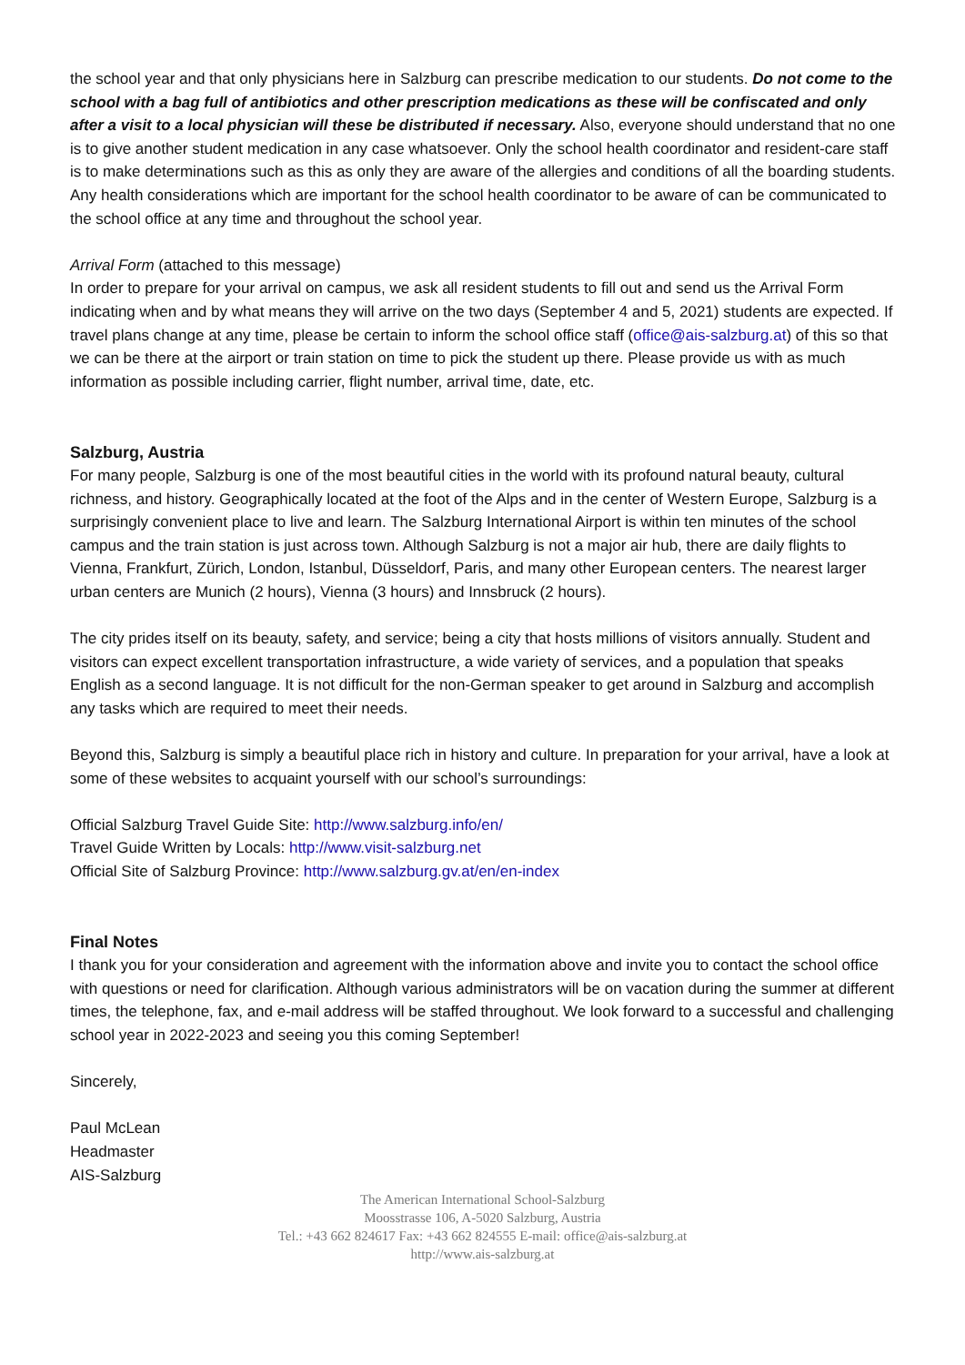the school year and that only physicians here in Salzburg can prescribe medication to our students. Do not come to the school with a bag full of antibiotics and other prescription medications as these will be confiscated and only after a visit to a local physician will these be distributed if necessary. Also, everyone should understand that no one is to give another student medication in any case whatsoever. Only the school health coordinator and resident-care staff is to make determinations such as this as only they are aware of the allergies and conditions of all the boarding students. Any health considerations which are important for the school health coordinator to be aware of can be communicated to the school office at any time and throughout the school year.
Arrival Form (attached to this message)
In order to prepare for your arrival on campus, we ask all resident students to fill out and send us the Arrival Form indicating when and by what means they will arrive on the two days (September 4 and 5, 2021) students are expected. If travel plans change at any time, please be certain to inform the school office staff (office@ais-salzburg.at) of this so that we can be there at the airport or train station on time to pick the student up there. Please provide us with as much information as possible including carrier, flight number, arrival time, date, etc.
Salzburg, Austria
For many people, Salzburg is one of the most beautiful cities in the world with its profound natural beauty, cultural richness, and history. Geographically located at the foot of the Alps and in the center of Western Europe, Salzburg is a surprisingly convenient place to live and learn. The Salzburg International Airport is within ten minutes of the school campus and the train station is just across town. Although Salzburg is not a major air hub, there are daily flights to Vienna, Frankfurt, Zürich, London, Istanbul, Düsseldorf, Paris, and many other European centers. The nearest larger urban centers are Munich (2 hours), Vienna (3 hours) and Innsbruck (2 hours).
The city prides itself on its beauty, safety, and service; being a city that hosts millions of visitors annually. Student and visitors can expect excellent transportation infrastructure, a wide variety of services, and a population that speaks English as a second language. It is not difficult for the non-German speaker to get around in Salzburg and accomplish any tasks which are required to meet their needs.
Beyond this, Salzburg is simply a beautiful place rich in history and culture. In preparation for your arrival, have a look at some of these websites to acquaint yourself with our school’s surroundings:
Official Salzburg Travel Guide Site: http://www.salzburg.info/en/
Travel Guide Written by Locals: http://www.visit-salzburg.net
Official Site of Salzburg Province: http://www.salzburg.gv.at/en/en-index
Final Notes
I thank you for your consideration and agreement with the information above and invite you to contact the school office with questions or need for clarification. Although various administrators will be on vacation during the summer at different times, the telephone, fax, and e-mail address will be staffed throughout. We look forward to a successful and challenging school year in 2022-2023 and seeing you this coming September!
Sincerely,
Paul McLean
Headmaster
AIS-Salzburg
The American International School-Salzburg
Moosstrasse 106, A-5020 Salzburg, Austria
Tel.: +43 662 824617 Fax: +43 662 824555 E-mail: office@ais-salzburg.at
http://www.ais-salzburg.at